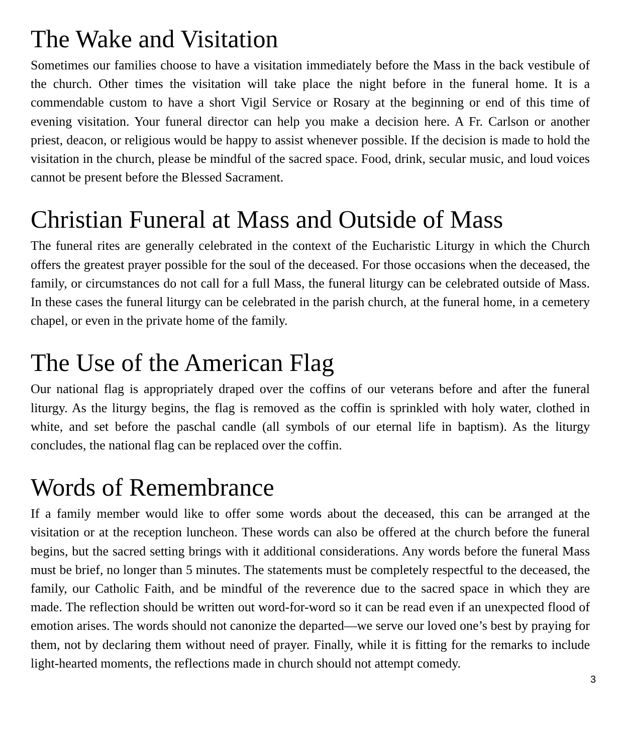The Wake and Visitation
Sometimes our families choose to have a visitation immediately before the Mass in the back vestibule of the church. Other times the visitation will take place the night before in the funeral home. It is a commendable custom to have a short Vigil Service or Rosary at the beginning or end of this time of evening visitation. Your funeral director can help you make a decision here. A Fr. Carlson or another priest, deacon, or religious would be happy to assist whenever possible. If the decision is made to hold the visitation in the church, please be mindful of the sacred space. Food, drink, secular music, and loud voices cannot be present before the Blessed Sacrament.
Christian Funeral at Mass and Outside of Mass
The funeral rites are generally celebrated in the context of the Eucharistic Liturgy in which the Church offers the greatest prayer possible for the soul of the deceased. For those occasions when the deceased, the family, or circumstances do not call for a full Mass, the funeral liturgy can be celebrated outside of Mass. In these cases the funeral liturgy can be celebrated in the parish church, at the funeral home, in a cemetery chapel, or even in the private home of the family.
The Use of the American Flag
Our national flag is appropriately draped over the coffins of our veterans before and after the funeral liturgy. As the liturgy begins, the flag is removed as the coffin is sprinkled with holy water, clothed in white, and set before the paschal candle (all symbols of our eternal life in baptism). As the liturgy concludes, the national flag can be replaced over the coffin.
Words of Remembrance
If a family member would like to offer some words about the deceased, this can be arranged at the visitation or at the reception luncheon. These words can also be offered at the church before the funeral begins, but the sacred setting brings with it additional considerations. Any words before the funeral Mass must be brief, no longer than 5 minutes. The statements must be completely respectful to the deceased, the family, our Catholic Faith, and be mindful of the reverence due to the sacred space in which they are made. The reflection should be written out word-for-word so it can be read even if an unexpected flood of emotion arises. The words should not canonize the departed—we serve our loved one’s best by praying for them, not by declaring them without need of prayer. Finally, while it is fitting for the remarks to include light-hearted moments, the reflections made in church should not attempt comedy.
3